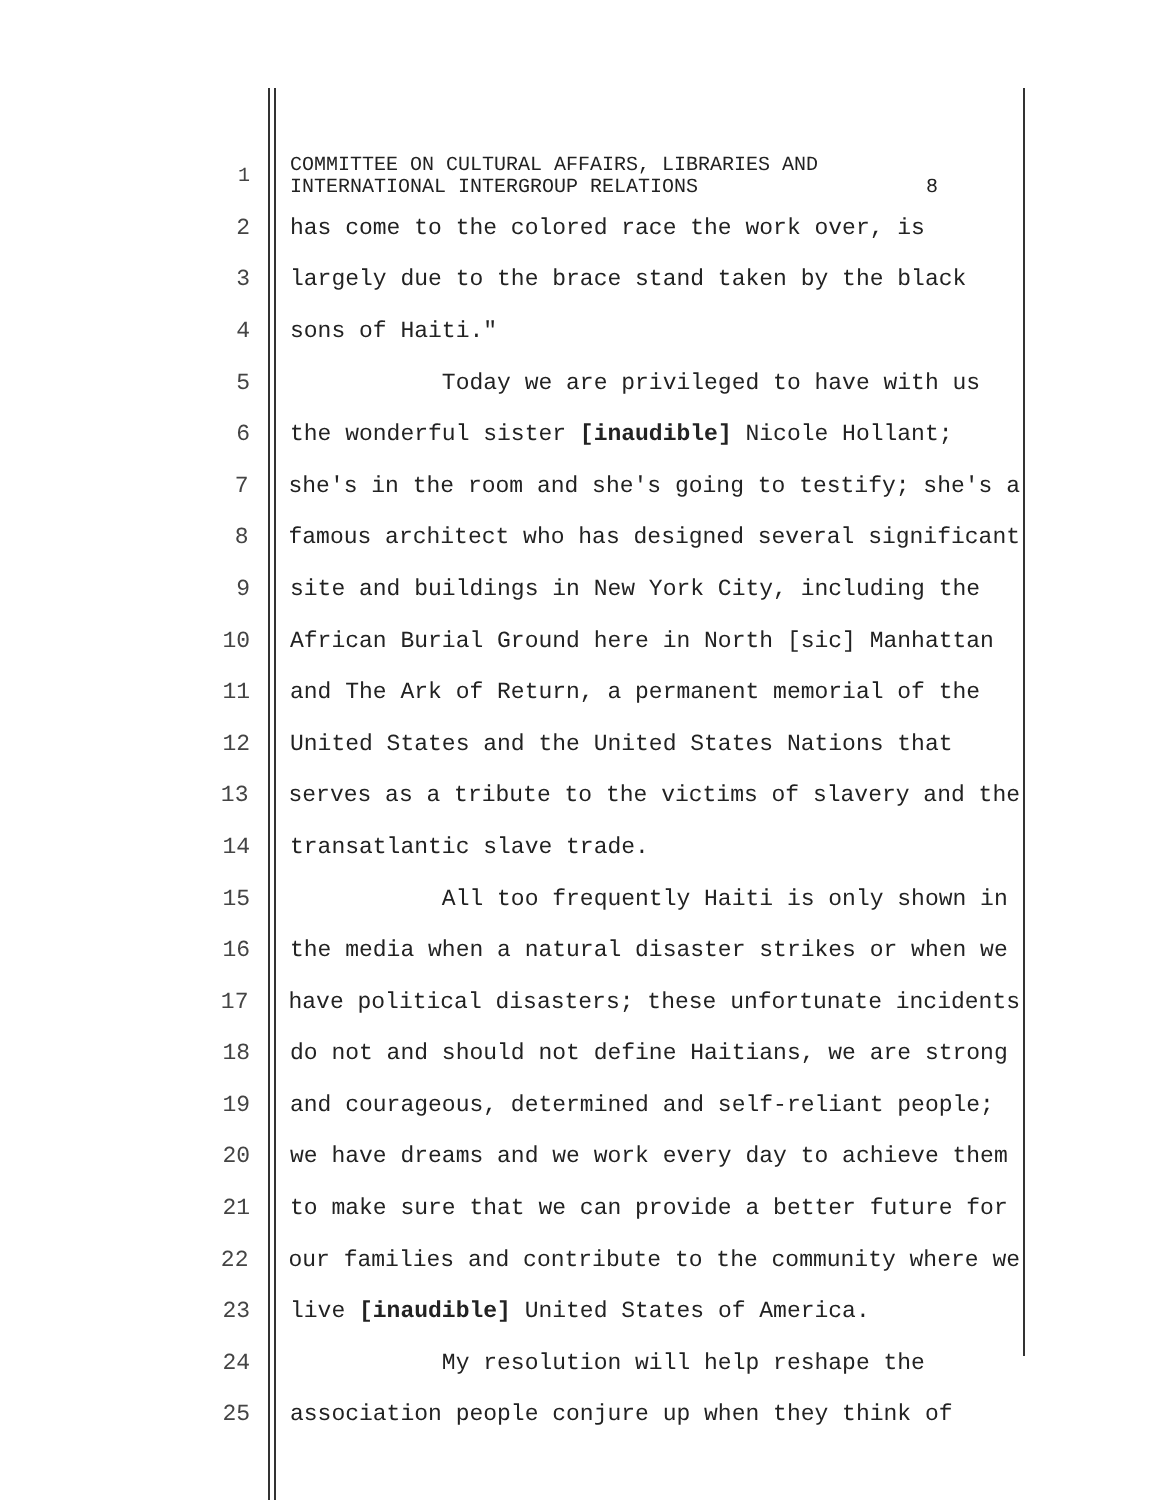1 COMMITTEE ON CULTURAL AFFAIRS, LIBRARIES AND INTERNATIONAL INTERGROUP RELATIONS 8
2 has come to the colored race the work over, is
3 largely due to the brace stand taken by the black
4 sons of Haiti."
5 Today we are privileged to have with us
6 the wonderful sister [inaudible] Nicole Hollant;
7 she's in the room and she's going to testify; she's a
8 famous architect who has designed several significant
9 site and buildings in New York City, including the
10 African Burial Ground here in North [sic] Manhattan
11 and The Ark of Return, a permanent memorial of the
12 United States and the United States Nations that
13 serves as a tribute to the victims of slavery and the
14 transatlantic slave trade.
15 All too frequently Haiti is only shown in
16 the media when a natural disaster strikes or when we
17 have political disasters; these unfortunate incidents
18 do not and should not define Haitians, we are strong
19 and courageous, determined and self-reliant people;
20 we have dreams and we work every day to achieve them
21 to make sure that we can provide a better future for
22 our families and contribute to the community where we
23 live [inaudible] United States of America.
24 My resolution will help reshape the
25 association people conjure up when they think of